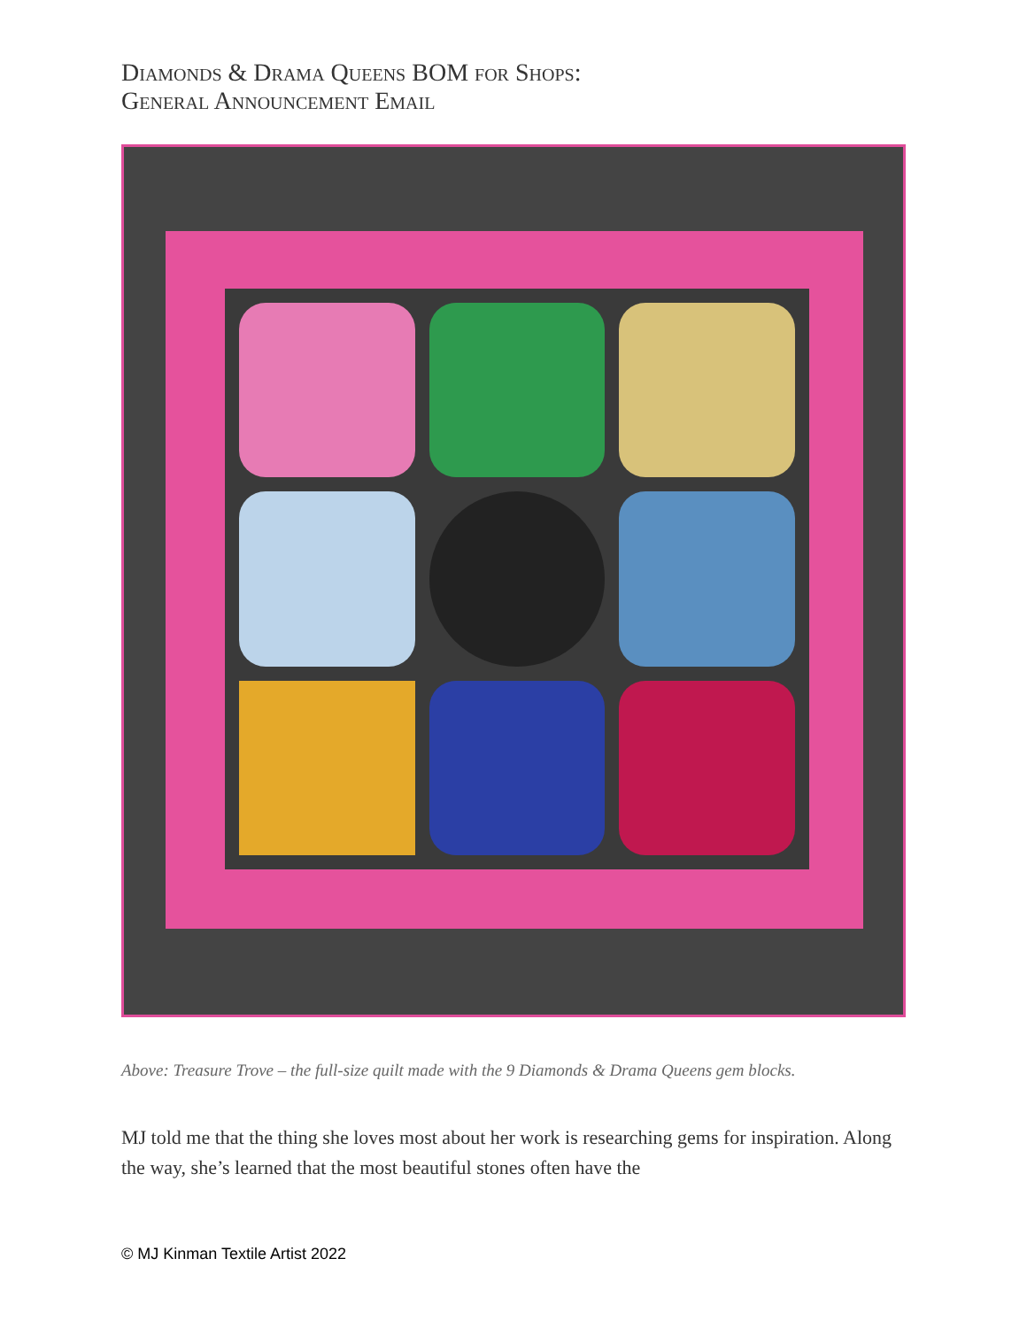Diamonds & Drama Queens BOM for Shops:
General Announcement Email
Above: Treasure Trove – the full-size quilt made with the 9 Diamonds & Drama Queens gem blocks.
MJ told me that the thing she loves most about her work is researching gems for inspiration. Along the way, she’s learned that the most beautiful stones often have the
© MJ Kinman Textile Artist 2022